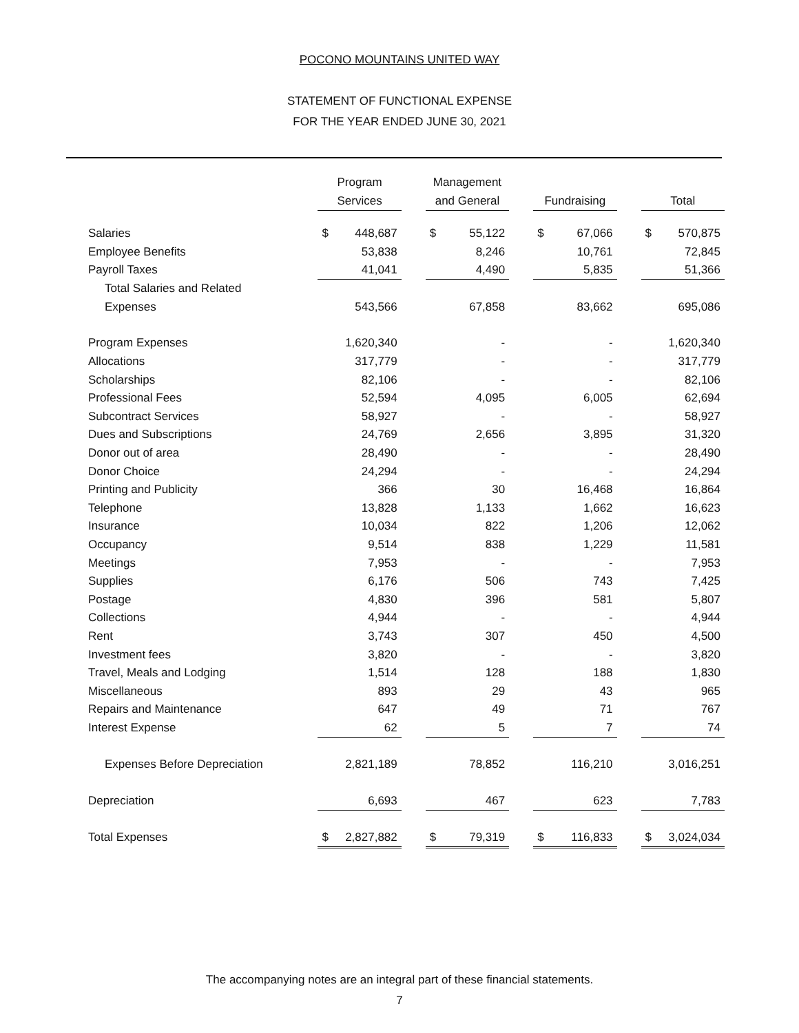POCONO MOUNTAINS UNITED WAY
STATEMENT OF FUNCTIONAL EXPENSE
FOR THE YEAR ENDED JUNE 30, 2021
| | Program | | Management | | | | |
| | Services | | and General | | Fundraising | | Total |
| Salaries | $ 448,687 | | $ 55,122 | | $ 67,066 | | $ 570,875 |
| Employee Benefits | 53,838 | | 8,246 | | 10,761 | | 72,845 |
| Payroll Taxes | 41,041 | | 4,490 | | 5,835 | | 51,366 |
| Total Salaries and Related | | | | | | | |
| Expenses | 543,566 | | 67,858 | | 83,662 | | 695,086 |
| Program Expenses | 1,620,340 | | - | | - | | 1,620,340 |
| Allocations | 317,779 | | - | | - | | 317,779 |
| Scholarships | 82,106 | | - | | - | | 82,106 |
| Professional Fees | 52,594 | | 4,095 | | 6,005 | | 62,694 |
| Subcontract Services | 58,927 | | - | | - | | 58,927 |
| Dues and Subscriptions | 24,769 | | 2,656 | | 3,895 | | 31,320 |
| Donor out of area | 28,490 | | - | | - | | 28,490 |
| Donor Choice | 24,294 | | - | | - | | 24,294 |
| Printing and Publicity | 366 | | 30 | | 16,468 | | 16,864 |
| Telephone | 13,828 | | 1,133 | | 1,662 | | 16,623 |
| Insurance | 10,034 | | 822 | | 1,206 | | 12,062 |
| Occupancy | 9,514 | | 838 | | 1,229 | | 11,581 |
| Meetings | 7,953 | | - | | - | | 7,953 |
| Supplies | 6,176 | | 506 | | 743 | | 7,425 |
| Postage | 4,830 | | 396 | | 581 | | 5,807 |
| Collections | 4,944 | | - | | - | | 4,944 |
| Rent | 3,743 | | 307 | | 450 | | 4,500 |
| Investment fees | 3,820 | | - | | - | | 3,820 |
| Travel, Meals and Lodging | 1,514 | | 128 | | 188 | | 1,830 |
| Miscellaneous | 893 | | 29 | | 43 | | 965 |
| Repairs and Maintenance | 647 | | 49 | | 71 | | 767 |
| Interest Expense | 62 | | 5 | | 7 | | 74 |
| Expenses Before Depreciation | 2,821,189 | | 78,852 | | 116,210 | | 3,016,251 |
| Depreciation | 6,693 | | 467 | | 623 | | 7,783 |
| Total Expenses | $ 2,827,882 | | $ 79,319 | | $ 116,833 | | $ 3,024,034 |
The accompanying notes are an integral part of these financial statements.
7